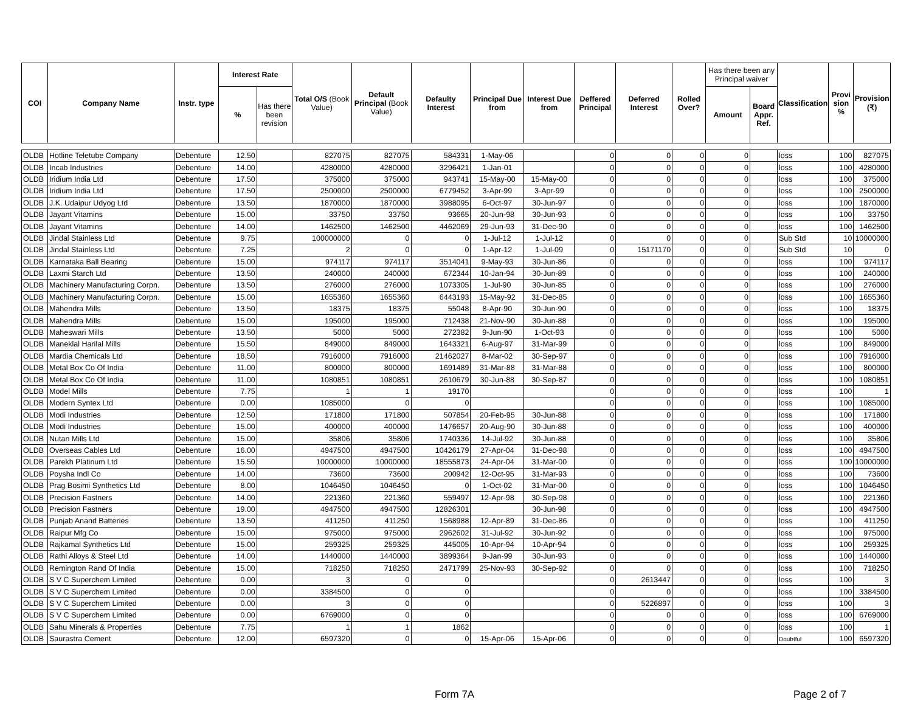| COI | Company Name | Instr. type | Interest Rate | | Total O/S (Book Value) | Default Principal (Book Value) | Defaulty Interest | Principal Due from | Interest Due from | Deffered Principal | Deferred Interest | Rolled Over? | Has there been any Principal waiver | | Classification | Provi sion % | Provision (₹) |
| --- | --- | --- | --- | --- | --- | --- | --- | --- | --- | --- | --- | --- | --- | --- | --- | --- | --- |
| | | | % | Has there been revision | | | | | | | | | Amount | Board Appr. Ref. | | | |
| OLDB | Hotline Teletube Company | Debenture | 12.50 | | 827075 | 827075 | 584331 | 1-May-06 | | 0 | 0 | 0 | 0 | | loss | 100 | 827075 |
| OLDB | Incab Industries | Debenture | 14.00 | | 4280000 | 4280000 | 3296421 | 1-Jan-01 | | 0 | 0 | 0 | 0 | | loss | 100 | 4280000 |
| OLDB | Iridium India Ltd | Debenture | 17.50 | | 375000 | 375000 | 943741 | 15-May-00 | 15-May-00 | 0 | 0 | 0 | 0 | | loss | 100 | 375000 |
| OLDB | Iridium India Ltd | Debenture | 17.50 | | 2500000 | 2500000 | 6779452 | 3-Apr-99 | 3-Apr-99 | 0 | 0 | 0 | 0 | | loss | 100 | 2500000 |
| OLDB | J.K. Udaipur Udyog Ltd | Debenture | 13.50 | | 1870000 | 1870000 | 3988095 | 6-Oct-97 | 30-Jun-97 | 0 | 0 | 0 | 0 | | loss | 100 | 1870000 |
| OLDB | Jayant Vitamins | Debenture | 15.00 | | 33750 | 33750 | 93665 | 20-Jun-98 | 30-Jun-93 | 0 | 0 | 0 | 0 | | loss | 100 | 33750 |
| OLDB | Jayant Vitamins | Debenture | 14.00 | | 1462500 | 1462500 | 4462069 | 29-Jun-93 | 31-Dec-90 | 0 | 0 | 0 | 0 | | loss | 100 | 1462500 |
| OLDB | Jindal Stainless Ltd | Debenture | 9.75 | | 100000000 | 0 | 0 | 1-Jul-12 | 1-Jul-12 | 0 | 0 | 0 | 0 | | Sub Std | 10 | 10000000 |
| OLDB | Jindal Stainless Ltd | Debenture | 7.25 | | 2 | 0 | 0 | 1-Apr-12 | 1-Jul-09 | 0 | 15171170 | 0 | 0 | | Sub Std | 10 | 0 |
| OLDB | Karnataka Ball Bearing | Debenture | 15.00 | | 974117 | 974117 | 3514041 | 9-May-93 | 30-Jun-86 | 0 | 0 | 0 | 0 | | loss | 100 | 974117 |
| OLDB | Laxmi Starch Ltd | Debenture | 13.50 | | 240000 | 240000 | 672344 | 10-Jan-94 | 30-Jun-89 | 0 | 0 | 0 | 0 | | loss | 100 | 240000 |
| OLDB | Machinery Manufacturing Corpn. | Debenture | 13.50 | | 276000 | 276000 | 1073305 | 1-Jul-90 | 30-Jun-85 | 0 | 0 | 0 | 0 | | loss | 100 | 276000 |
| OLDB | Machinery Manufacturing Corpn. | Debenture | 15.00 | | 1655360 | 1655360 | 6443193 | 15-May-92 | 31-Dec-85 | 0 | 0 | 0 | 0 | | loss | 100 | 1655360 |
| OLDB | Mahendra Mills | Debenture | 13.50 | | 18375 | 18375 | 55048 | 8-Apr-90 | 30-Jun-90 | 0 | 0 | 0 | 0 | | loss | 100 | 18375 |
| OLDB | Mahendra Mills | Debenture | 15.00 | | 195000 | 195000 | 712438 | 21-Nov-90 | 30-Jun-88 | 0 | 0 | 0 | 0 | | loss | 100 | 195000 |
| OLDB | Maheswari Mills | Debenture | 13.50 | | 5000 | 5000 | 272382 | 9-Jun-90 | 1-Oct-93 | 0 | 0 | 0 | 0 | | loss | 100 | 5000 |
| OLDB | Maneklal Harilal Mills | Debenture | 15.50 | | 849000 | 849000 | 1643321 | 6-Aug-97 | 31-Mar-99 | 0 | 0 | 0 | 0 | | loss | 100 | 849000 |
| OLDB | Mardia Chemicals Ltd | Debenture | 18.50 | | 7916000 | 7916000 | 21462027 | 8-Mar-02 | 30-Sep-97 | 0 | 0 | 0 | 0 | | loss | 100 | 7916000 |
| OLDB | Metal Box Co Of India | Debenture | 11.00 | | 800000 | 800000 | 1691489 | 31-Mar-88 | 31-Mar-88 | 0 | 0 | 0 | 0 | | loss | 100 | 800000 |
| OLDB | Metal Box Co Of India | Debenture | 11.00 | | 1080851 | 1080851 | 2610679 | 30-Jun-88 | 30-Sep-87 | 0 | 0 | 0 | 0 | | loss | 100 | 1080851 |
| OLDB | Model Mills | Debenture | 7.75 | | 1 | 1 | 19170 | | | 0 | 0 | 0 | 0 | | loss | 100 | 1 |
| OLDB | Modern Syntex Ltd | Debenture | 0.00 | | 1085000 | 0 | 0 | | | 0 | 0 | 0 | 0 | | loss | 100 | 1085000 |
| OLDB | Modi Industries | Debenture | 12.50 | | 171800 | 171800 | 507854 | 20-Feb-95 | 30-Jun-88 | 0 | 0 | 0 | 0 | | loss | 100 | 171800 |
| OLDB | Modi Industries | Debenture | 15.00 | | 400000 | 400000 | 1476657 | 20-Aug-90 | 30-Jun-88 | 0 | 0 | 0 | 0 | | loss | 100 | 400000 |
| OLDB | Nutan Mills Ltd | Debenture | 15.00 | | 35806 | 35806 | 1740336 | 14-Jul-92 | 30-Jun-88 | 0 | 0 | 0 | 0 | | loss | 100 | 35806 |
| OLDB | Overseas Cables Ltd | Debenture | 16.00 | | 4947500 | 4947500 | 10426179 | 27-Apr-04 | 31-Dec-98 | 0 | 0 | 0 | 0 | | loss | 100 | 4947500 |
| OLDB | Parekh Platinum Ltd | Debenture | 15.50 | | 10000000 | 10000000 | 18555873 | 24-Apr-04 | 31-Mar-00 | 0 | 0 | 0 | 0 | | loss | 100 | 10000000 |
| OLDB | Poysha Indl Co | Debenture | 14.00 | | 73600 | 73600 | 200942 | 12-Oct-95 | 31-Mar-93 | 0 | 0 | 0 | 0 | | loss | 100 | 73600 |
| OLDB | Prag Bosimi Synthetics Ltd | Debenture | 8.00 | | 1046450 | 1046450 | 0 | 1-Oct-02 | 31-Mar-00 | 0 | 0 | 0 | 0 | | loss | 100 | 1046450 |
| OLDB | Precision Fastners | Debenture | 14.00 | | 221360 | 221360 | 559497 | 12-Apr-98 | 30-Sep-98 | 0 | 0 | 0 | 0 | | loss | 100 | 221360 |
| OLDB | Precision Fastners | Debenture | 19.00 | | 4947500 | 4947500 | 12826301 | | 30-Jun-98 | 0 | 0 | 0 | 0 | | loss | 100 | 4947500 |
| OLDB | Punjab Anand Batteries | Debenture | 13.50 | | 411250 | 411250 | 1568988 | 12-Apr-89 | 31-Dec-86 | 0 | 0 | 0 | 0 | | loss | 100 | 411250 |
| OLDB | Raipur Mfg Co | Debenture | 15.00 | | 975000 | 975000 | 2962602 | 31-Jul-92 | 30-Jun-92 | 0 | 0 | 0 | 0 | | loss | 100 | 975000 |
| OLDB | Rajkamal Synthetics Ltd | Debenture | 15.00 | | 259325 | 259325 | 445005 | 10-Apr-94 | 10-Apr-94 | 0 | 0 | 0 | 0 | | loss | 100 | 259325 |
| OLDB | Rathi Alloys & Steel Ltd | Debenture | 14.00 | | 1440000 | 1440000 | 3899364 | 9-Jan-99 | 30-Jun-93 | 0 | 0 | 0 | 0 | | loss | 100 | 1440000 |
| OLDB | Remington Rand Of India | Debenture | 15.00 | | 718250 | 718250 | 2471799 | 25-Nov-93 | 30-Sep-92 | 0 | 0 | 0 | 0 | | loss | 100 | 718250 |
| OLDB | S V C Superchem Limited | Debenture | 0.00 | | 3 | 0 | 0 | | | 0 | 2613447 | 0 | 0 | | loss | 100 | 3 |
| OLDB | S V C Superchem Limited | Debenture | 0.00 | | 3384500 | 0 | 0 | | | 0 | 0 | 0 | 0 | | loss | 100 | 3384500 |
| OLDB | S V C Superchem Limited | Debenture | 0.00 | | 3 | 0 | 0 | | | 0 | 5226897 | 0 | 0 | | loss | 100 | 3 |
| OLDB | S V C Superchem Limited | Debenture | 0.00 | | 6769000 | 0 | 0 | | | 0 | 0 | 0 | 0 | | loss | 100 | 6769000 |
| OLDB | Sahu Minerals & Properties | Debenture | 7.75 | | 1 | 1 | 1862 | | | 0 | 0 | 0 | 0 | | loss | 100 | 1 |
| OLDB | Saurastra Cement | Debenture | 12.00 | | 6597320 | 0 | 0 | 15-Apr-06 | 15-Apr-06 | 0 | 0 | 0 | 0 | | Doubtful | 100 | 6597320 |
Form 7A Page 2 of 7